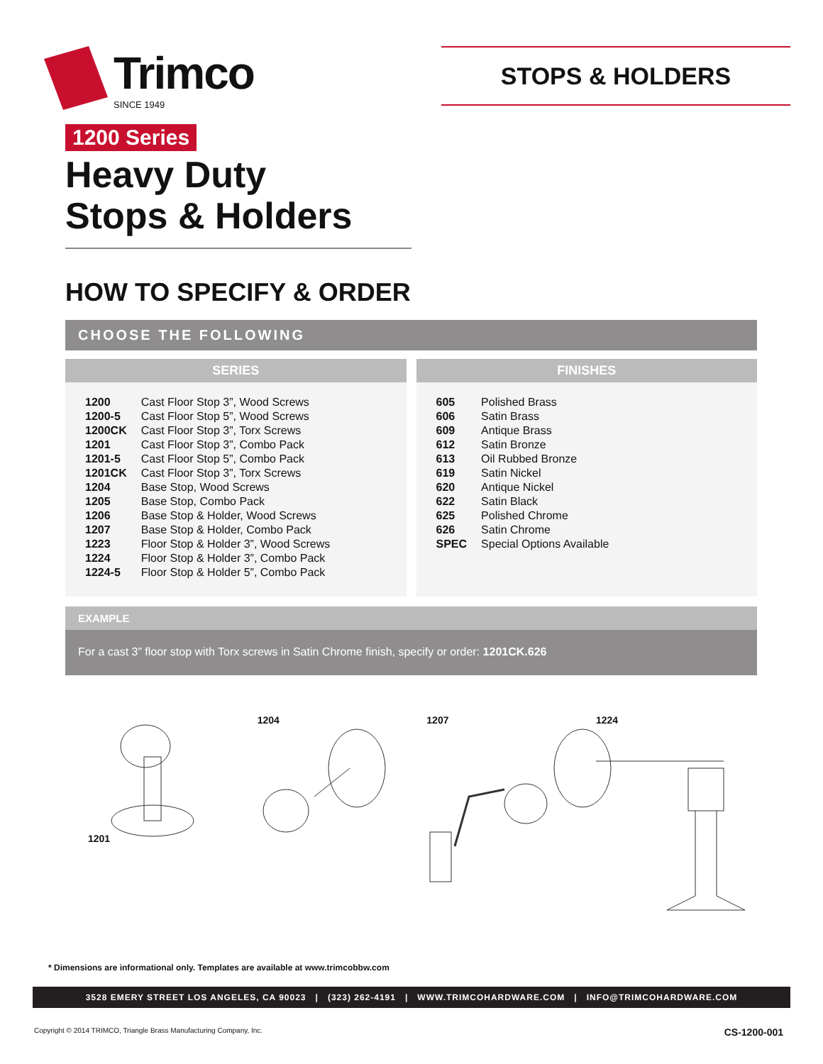Trimco
SINCE 1949
STOPS & HOLDERS
1200 Series
Heavy Duty
Stops & Holders
HOW TO SPECIFY & ORDER
CHOOSE THE FOLLOWING
SERIES
| 1200 | Cast Floor Stop 3”, Wood Screws |
| 1200-5 | Cast Floor Stop 5”, Wood Screws |
| 1200CK | Cast Floor Stop 3”, Torx Screws |
| 1201 | Cast Floor Stop 3”, Combo Pack |
| 1201-5 | Cast Floor Stop 5”, Combo Pack |
| 1201CK | Cast Floor Stop 3”, Torx Screws |
| 1204 | Base Stop, Wood Screws |
| 1205 | Base Stop, Combo Pack |
| 1206 | Base Stop & Holder, Wood Screws |
| 1207 | Base Stop & Holder, Combo Pack |
| 1223 | Floor Stop & Holder 3”, Wood Screws |
| 1224 | Floor Stop & Holder 3”, Combo Pack |
| 1224-5 | Floor Stop & Holder 5”, Combo Pack |
FINISHES
| 605 | Polished Brass |
| 606 | Satin Brass |
| 609 | Antique Brass |
| 612 | Satin Bronze |
| 613 | Oil Rubbed Bronze |
| 619 | Satin Nickel |
| 620 | Antique Nickel |
| 622 | Satin Black |
| 625 | Polished Chrome |
| 626 | Satin Chrome |
| SPEC | Special Options Available |
EXAMPLE
For a cast 3” floor stop with Torx screws in Satin Chrome finish, specify or order: 1201CK.626
1201 1204 1207 1224
* Dimensions are informational only. Templates are available at www.trimcobbw.com
3528 EMERY STREET LOS ANGELES, CA 90023 | (323) 262-4191 | WWW.TRIMCOHARDWARE.COM | INFO@TRIMCOHARDWARE.COM
Copyright © 2014 TRIMCO, Triangle Brass Manufacturing Company, Inc. CS-1200-001